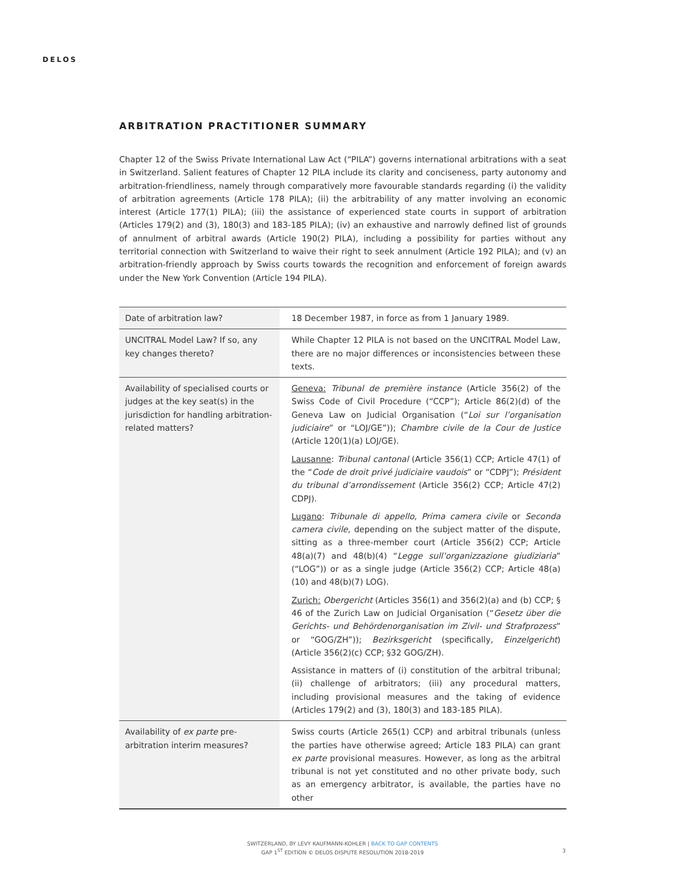DELOS
ARBITRATION PRACTITIONER SUMMARY
Chapter 12 of the Swiss Private International Law Act (“PILA”) governs international arbitrations with a seat in Switzerland. Salient features of Chapter 12 PILA include its clarity and conciseness, party autonomy and arbitration-friendliness, namely through comparatively more favourable standards regarding (i) the validity of arbitration agreements (Article 178 PILA); (ii) the arbitrability of any matter involving an economic interest (Article 177(1) PILA); (iii) the assistance of experienced state courts in support of arbitration (Articles 179(2) and (3), 180(3) and 183-185 PILA); (iv) an exhaustive and narrowly defined list of grounds of annulment of arbitral awards (Article 190(2) PILA), including a possibility for parties without any territorial connection with Switzerland to waive their right to seek annulment (Article 192 PILA); and (v) an arbitration-friendly approach by Swiss courts towards the recognition and enforcement of foreign awards under the New York Convention (Article 194 PILA).
| Date of arbitration law? | 18 December 1987, in force as from 1 January 1989. |
| UNCITRAL Model Law? If so, any key changes thereto? | While Chapter 12 PILA is not based on the UNCITRAL Model Law, there are no major differences or inconsistencies between these texts. |
| Availability of specialised courts or judges at the key seat(s) in the jurisdiction for handling arbitration-related matters? | Geneva: Tribunal de première instance (Article 356(2) of the Swiss Code of Civil Procedure (“CCP”); Article 86(2)(d) of the Geneva Law on Judicial Organisation (“ Loi sur l’organisation judiciaire ” or “LOJ/GE”)); Chambre civile de la Cour de Justice (Article 120(1)(a) LOJ/GE). Lausanne : Tribunal cantonal (Article 356(1) CCP; Article 47(1) of the “ Code de droit privé judiciaire vaudois ” or “CDPJ”); Président du tribunal d’arrondissement (Article 356(2) CCP; Article 47(2) CDPJ). Lugano : Tribunale di appello, Prima camera civile or Seconda camera civile , depending on the subject matter of the dispute, sitting as a three-member court (Article 356(2) CCP; Article 48(a)(7) and 48(b)(4) “ Legge sull’organizzazione giudiziaria ” (“LOG”)) or as a single judge (Article 356(2) CCP; Article 48(a)(10) and 48(b)(7) LOG). Zurich: Obergericht (Articles 356(1) and 356(2)(a) and (b) CCP; § 46 of the Zurich Law on Judicial Organisation (“ Gesetz über die Gerichts- und Behördenorganisation im Zivil- und Strafprozess ” or “GOG/ZH”)); Bezirksgericht (specifically, Einzelgericht ) (Article 356(2)(c) CCP; §32 GOG/ZH). Assistance in matters of (i) constitution of the arbitral tribunal; (ii) challenge of arbitrators; (iii) any procedural matters, including provisional measures and the taking of evidence (Articles 179(2) and (3), 180(3) and 183-185 PILA). |
| Availability of ex parte pre-arbitration interim measures? | Swiss courts (Article 265(1) CCP) and arbitral tribunals (unless the parties have otherwise agreed; Article 183 PILA) can grant ex parte provisional measures. However, as long as the arbitral tribunal is not yet constituted and no other private body, such as an emergency arbitrator, is available, the parties have no other |
SWITZERLAND, BY LEVY KAUFMANN-KOHLER | BACK TO GAP CONTENTS
GAP 1<sup>ST</sup> EDITION © DELOS DISPUTE RESOLUTION 2018-2019
3